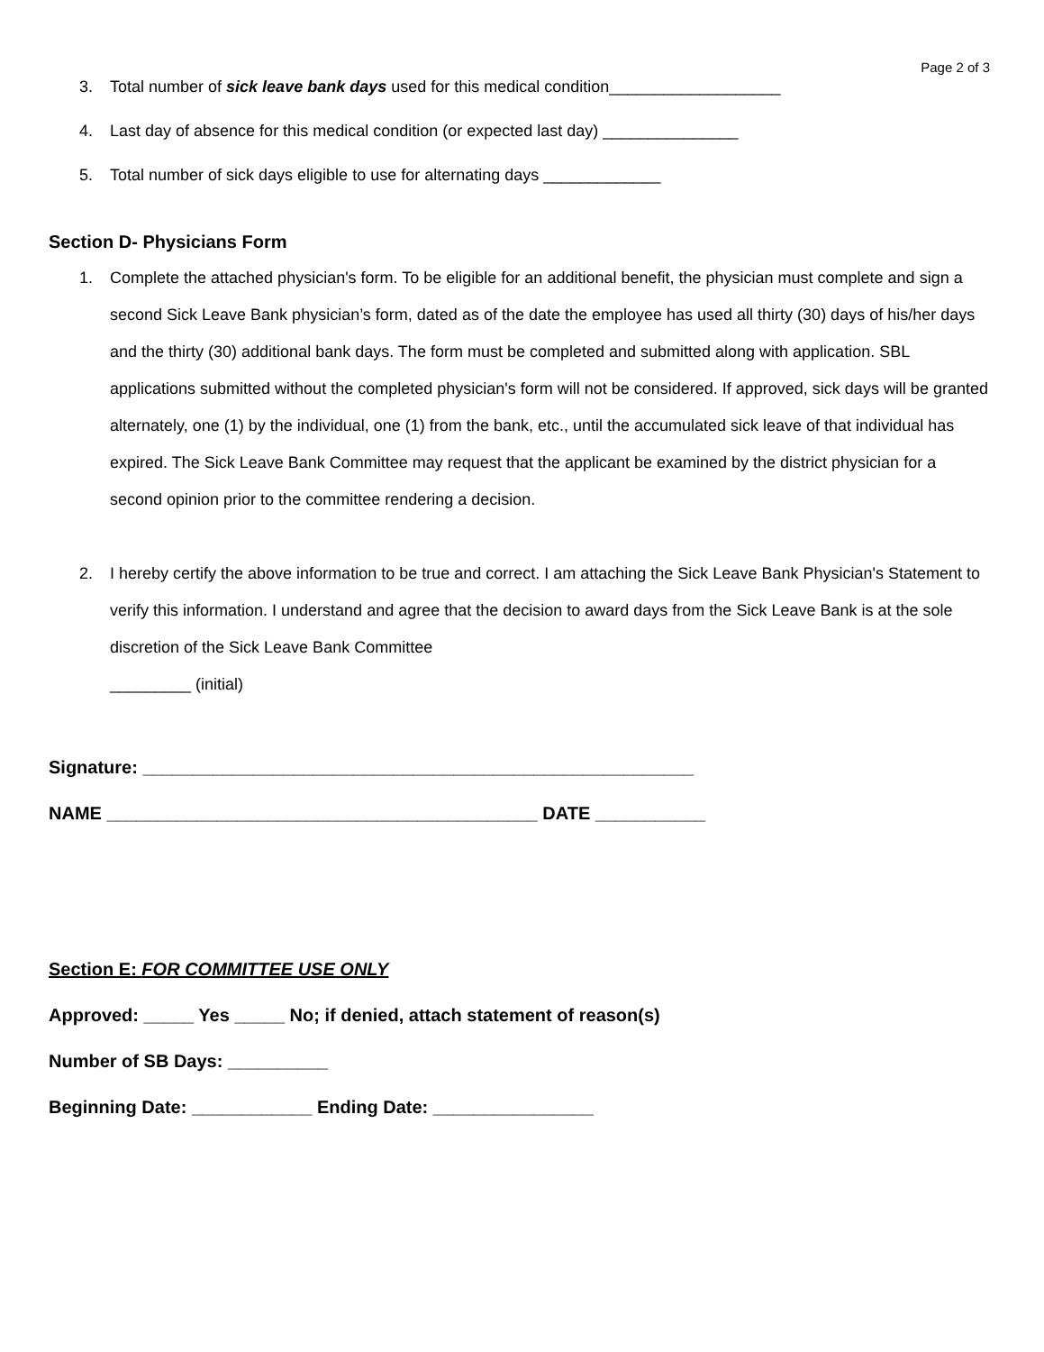Page 2 of 3
3. Total number of sick leave bank days used for this medical condition___________________
4. Last day of absence for this medical condition (or expected last day) _______________
5. Total number of sick days eligible to use for alternating days _____________
Section D- Physicians Form
1. Complete the attached physician's form. To be eligible for an additional benefit, the physician must complete and sign a second Sick Leave Bank physician’s form, dated as of the date the employee has used all thirty (30) days of his/her days and the thirty (30) additional bank days. The form must be completed and submitted along with application. SBL applications submitted without the completed physician's form will not be considered. If approved, sick days will be granted alternately, one (1) by the individual, one (1) from the bank, etc., until the accumulated sick leave of that individual has expired. The Sick Leave Bank Committee may request that the applicant be examined by the district physician for a second opinion prior to the committee rendering a decision.
2. I hereby certify the above information to be true and correct. I am attaching the Sick Leave Bank Physician's Statement to verify this information. I understand and agree that the decision to award days from the Sick Leave Bank is at the sole discretion of the Sick Leave Bank Committee
_________ (initial)
Signature: _______________________________________________________
NAME ___________________________________________ DATE ___________
Section E: FOR COMMITTEE USE ONLY
Approved: _____ Yes _____ No; if denied, attach statement of reason(s)
Number of SB Days: __________
Beginning Date: ____________ Ending Date: ________________